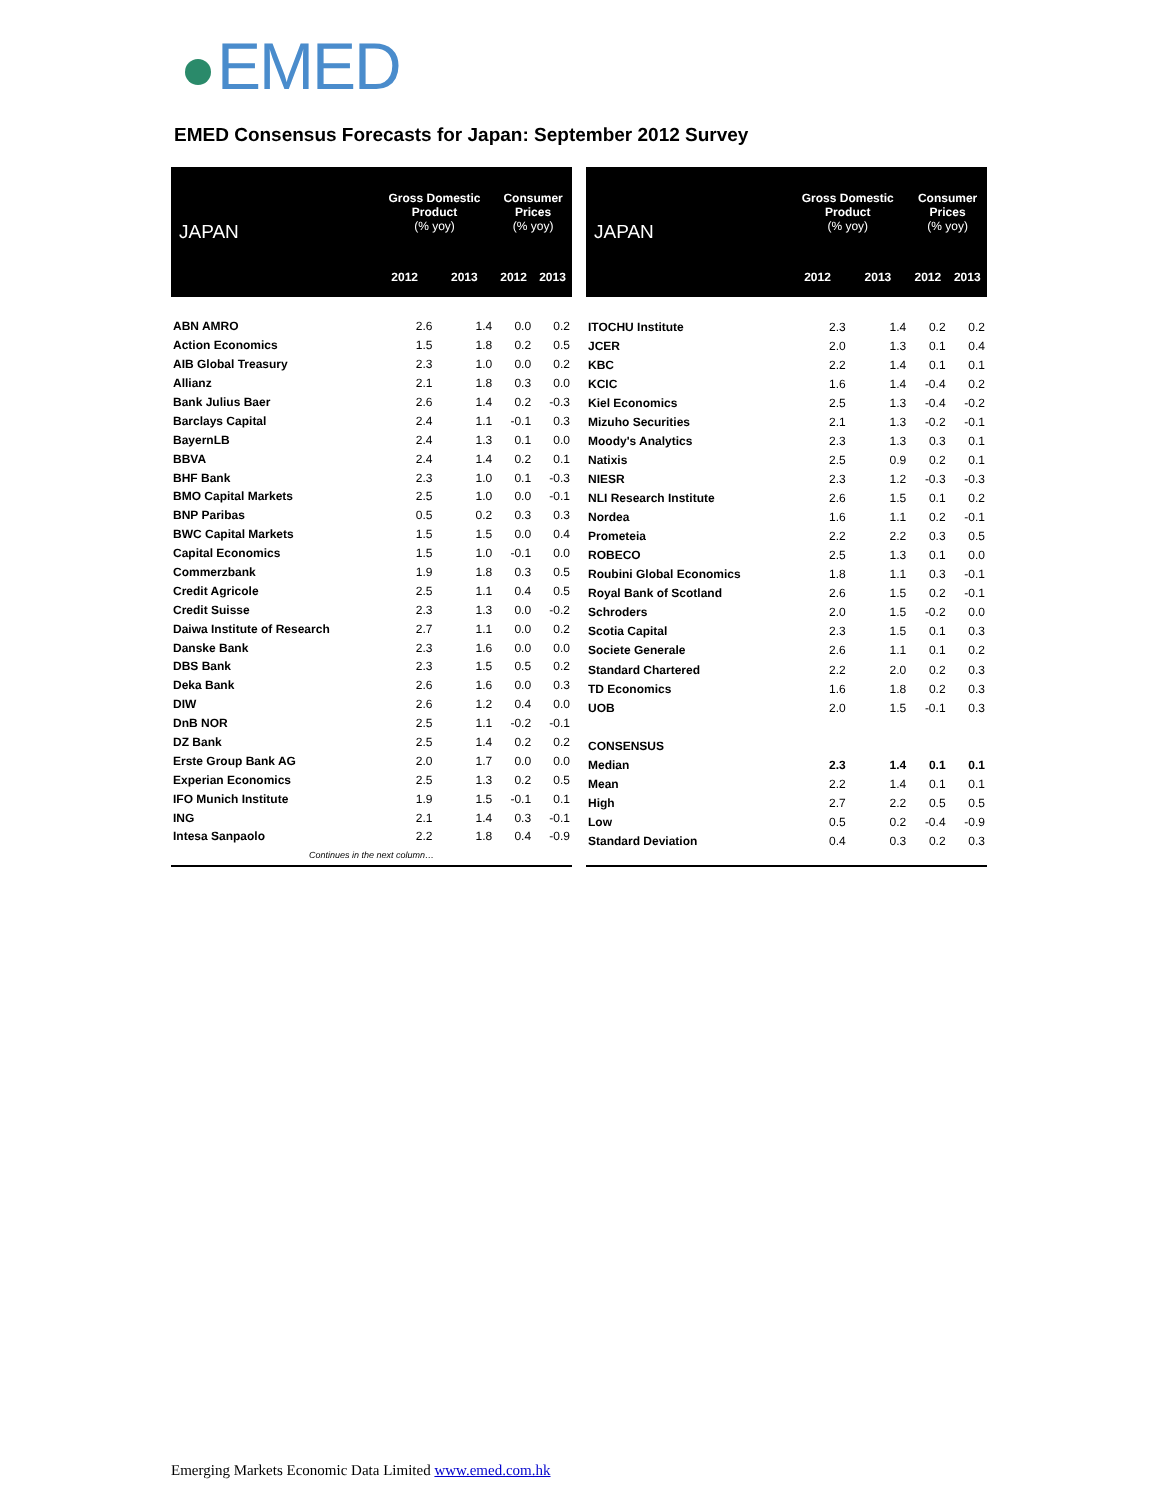EMED
EMED Consensus Forecasts for Japan: September 2012 Survey
| JAPAN | Gross Domestic Product (% yoy) | | Consumer Prices (% yoy) | |
| --- | --- | --- | --- | --- |
| | 2012 | 2013 | 2012 | 2013 |
| ABN AMRO | 2.6 | 1.4 | 0.0 | 0.2 |
| Action Economics | 1.5 | 1.8 | 0.2 | 0.5 |
| AIB Global Treasury | 2.3 | 1.0 | 0.0 | 0.2 |
| Allianz | 2.1 | 1.8 | 0.3 | 0.0 |
| Bank Julius Baer | 2.6 | 1.4 | 0.2 | -0.3 |
| Barclays Capital | 2.4 | 1.1 | -0.1 | 0.3 |
| BayernLB | 2.4 | 1.3 | 0.1 | 0.0 |
| BBVA | 2.4 | 1.4 | 0.2 | 0.1 |
| BHF Bank | 2.3 | 1.0 | 0.1 | -0.3 |
| BMO Capital Markets | 2.5 | 1.0 | 0.0 | -0.1 |
| BNP Paribas | 0.5 | 0.2 | 0.3 | 0.3 |
| BWC Capital Markets | 1.5 | 1.5 | 0.0 | 0.4 |
| Capital Economics | 1.5 | 1.0 | -0.1 | 0.0 |
| Commerzbank | 1.9 | 1.8 | 0.3 | 0.5 |
| Credit Agricole | 2.5 | 1.1 | 0.4 | 0.5 |
| Credit Suisse | 2.3 | 1.3 | 0.0 | -0.2 |
| Daiwa Institute of Research | 2.7 | 1.1 | 0.0 | 0.2 |
| Danske Bank | 2.3 | 1.6 | 0.0 | 0.0 |
| DBS Bank | 2.3 | 1.5 | 0.5 | 0.2 |
| Deka Bank | 2.6 | 1.6 | 0.0 | 0.3 |
| DIW | 2.6 | 1.2 | 0.4 | 0.0 |
| DnB NOR | 2.5 | 1.1 | -0.2 | -0.1 |
| DZ Bank | 2.5 | 1.4 | 0.2 | 0.2 |
| Erste Group Bank AG | 2.0 | 1.7 | 0.0 | 0.0 |
| Experian Economics | 2.5 | 1.3 | 0.2 | 0.5 |
| IFO Munich Institute | 1.9 | 1.5 | -0.1 | 0.1 |
| ING | 2.1 | 1.4 | 0.3 | -0.1 |
| Intesa Sanpaolo | 2.2 | 1.8 | 0.4 | -0.9 |
| Continues in the next column… | | | | |
| JAPAN | Gross Domestic Product (% yoy) | | Consumer Prices (% yoy) | |
| --- | --- | --- | --- | --- |
| | 2012 | 2013 | 2012 | 2013 |
| ITOCHU Institute | 2.3 | 1.4 | 0.2 | 0.2 |
| JCER | 2.0 | 1.3 | 0.1 | 0.4 |
| KBC | 2.2 | 1.4 | 0.1 | 0.1 |
| KCIC | 1.6 | 1.4 | -0.4 | 0.2 |
| Kiel Economics | 2.5 | 1.3 | -0.4 | -0.2 |
| Mizuho Securities | 2.1 | 1.3 | -0.2 | -0.1 |
| Moody's Analytics | 2.3 | 1.3 | 0.3 | 0.1 |
| Natixis | 2.5 | 0.9 | 0.2 | 0.1 |
| NIESR | 2.3 | 1.2 | -0.3 | -0.3 |
| NLI Research Institute | 2.6 | 1.5 | 0.1 | 0.2 |
| Nordea | 1.6 | 1.1 | 0.2 | -0.1 |
| Prometeia | 2.2 | 2.2 | 0.3 | 0.5 |
| ROBECO | 2.5 | 1.3 | 0.1 | 0.0 |
| Roubini Global Economics | 1.8 | 1.1 | 0.3 | -0.1 |
| Royal Bank of Scotland | 2.6 | 1.5 | 0.2 | -0.1 |
| Schroders | 2.0 | 1.5 | -0.2 | 0.0 |
| Scotia Capital | 2.3 | 1.5 | 0.1 | 0.3 |
| Societe Generale | 2.6 | 1.1 | 0.1 | 0.2 |
| Standard Chartered | 2.2 | 2.0 | 0.2 | 0.3 |
| TD Economics | 1.6 | 1.8 | 0.2 | 0.3 |
| UOB | 2.0 | 1.5 | -0.1 | 0.3 |
| CONSENSUS | | | | |
| Median | 2.3 | 1.4 | 0.1 | 0.1 |
| Mean | 2.2 | 1.4 | 0.1 | 0.1 |
| High | 2.7 | 2.2 | 0.5 | 0.5 |
| Low | 0.5 | 0.2 | -0.4 | -0.9 |
| Standard Deviation | 0.4 | 0.3 | 0.2 | 0.3 |
Emerging Markets Economic Data Limited www.emed.com.hk